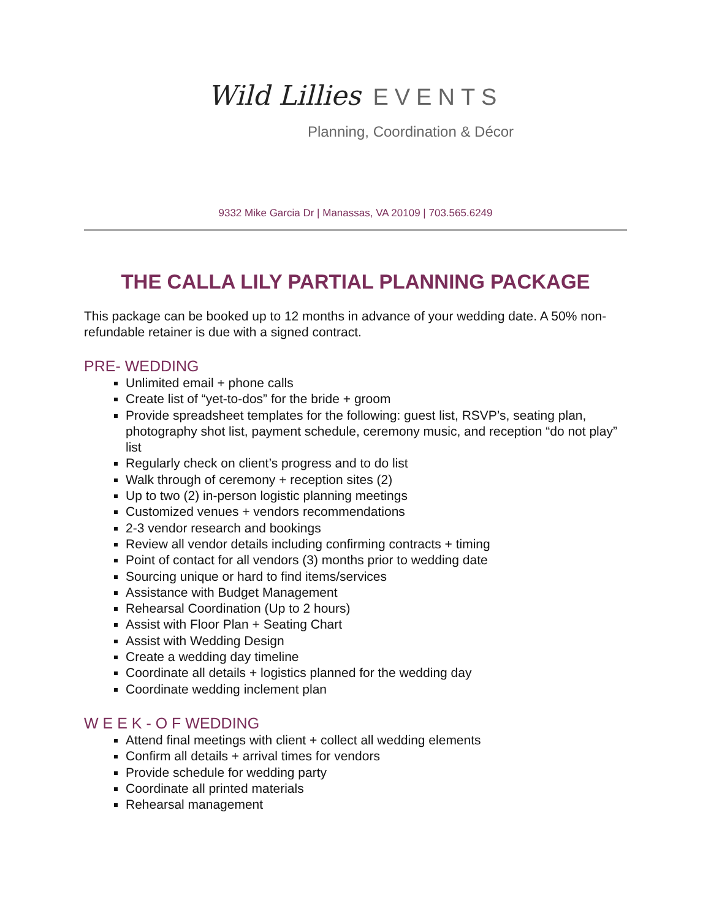Wild Lillies EVENTS
Planning, Coordination & Décor
9332 Mike Garcia Dr | Manassas, VA 20109 | 703.565.6249
THE CALLA LILY PARTIAL PLANNING PACKAGE
This package can be booked up to 12 months in advance of your wedding date. A 50% non-refundable retainer is due with a signed contract.
PRE- WEDDING
Unlimited email + phone calls
Create list of “yet-to-dos” for the bride + groom
Provide spreadsheet templates for the following: guest list, RSVP’s, seating plan, photography shot list, payment schedule, ceremony music, and reception “do not play” list
Regularly check on client’s progress and to do list
Walk through of ceremony + reception sites (2)
Up to two (2) in-person logistic planning meetings
Customized venues + vendors recommendations
2-3 vendor research and bookings
Review all vendor details including confirming contracts + timing
Point of contact for all vendors (3) months prior to wedding date
Sourcing unique or hard to find items/services
Assistance with Budget Management
Rehearsal Coordination (Up to 2 hours)
Assist with Floor Plan + Seating Chart
Assist with Wedding Design
Create a wedding day timeline
Coordinate all details + logistics planned for the wedding day
Coordinate wedding inclement plan
W E E K - O F WEDDING
Attend final meetings with client + collect all wedding elements
Confirm all details + arrival times for vendors
Provide schedule for wedding party
Coordinate all printed materials
Rehearsal management